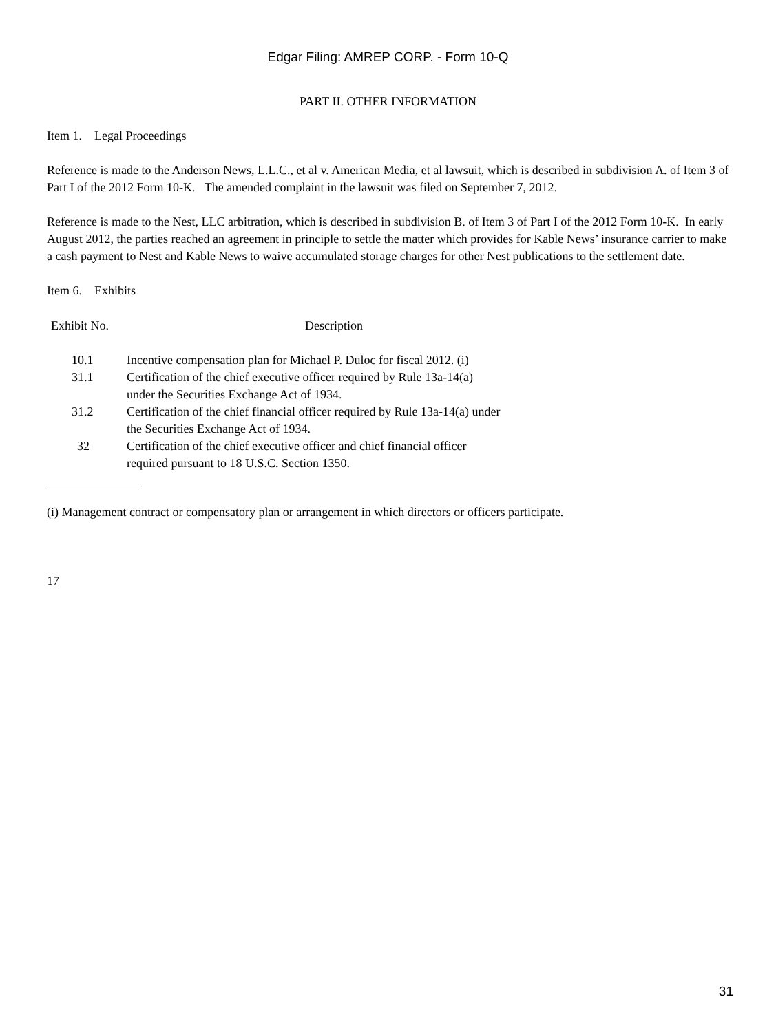Edgar Filing: AMREP CORP. - Form 10-Q
PART II. OTHER INFORMATION
Item 1. Legal Proceedings
Reference is made to the Anderson News, L.L.C., et al v. American Media, et al lawsuit, which is described in subdivision A. of Item 3 of Part I of the 2012 Form 10-K. The amended complaint in the lawsuit was filed on September 7, 2012.
Reference is made to the Nest, LLC arbitration, which is described in subdivision B. of Item 3 of Part I of the 2012 Form 10-K. In early August 2012, the parties reached an agreement in principle to settle the matter which provides for Kable News’ insurance carrier to make a cash payment to Nest and Kable News to waive accumulated storage charges for other Nest publications to the settlement date.
Item 6. Exhibits
| Exhibit No. | Description |
| --- | --- |
| 10.1 | Incentive compensation plan for Michael P. Duloc for fiscal 2012. (i) |
| 31.1 | Certification of the chief executive officer required by Rule 13a-14(a) under the Securities Exchange Act of 1934. |
| 31.2 | Certification of the chief financial officer required by Rule 13a-14(a) under the Securities Exchange Act of 1934. |
| 32 | Certification of the chief executive officer and chief financial officer required pursuant to 18 U.S.C. Section 1350. |
(i) Management contract or compensatory plan or arrangement in which directors or officers participate.
17
31